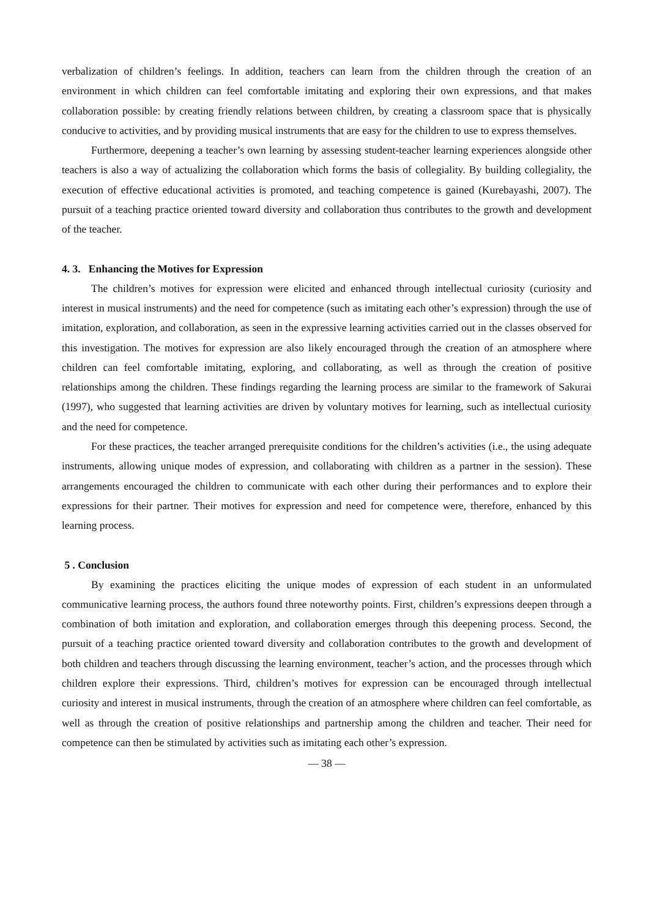verbalization of children’s feelings. In addition, teachers can learn from the children through the creation of an environment in which children can feel comfortable imitating and exploring their own expressions, and that makes collaboration possible: by creating friendly relations between children, by creating a classroom space that is physically conducive to activities, and by providing musical instruments that are easy for the children to use to express themselves.
Furthermore, deepening a teacher’s own learning by assessing student-teacher learning experiences alongside other teachers is also a way of actualizing the collaboration which forms the basis of collegiality. By building collegiality, the execution of effective educational activities is promoted, and teaching competence is gained (Kurebayashi, 2007). The pursuit of a teaching practice oriented toward diversity and collaboration thus contributes to the growth and development of the teacher.
4. 3. Enhancing the Motives for Expression
The children’s motives for expression were elicited and enhanced through intellectual curiosity (curiosity and interest in musical instruments) and the need for competence (such as imitating each other’s expression) through the use of imitation, exploration, and collaboration, as seen in the expressive learning activities carried out in the classes observed for this investigation. The motives for expression are also likely encouraged through the creation of an atmosphere where children can feel comfortable imitating, exploring, and collaborating, as well as through the creation of positive relationships among the children. These findings regarding the learning process are similar to the framework of Sakurai (1997), who suggested that learning activities are driven by voluntary motives for learning, such as intellectual curiosity and the need for competence.
For these practices, the teacher arranged prerequisite conditions for the children’s activities (i.e., the using adequate instruments, allowing unique modes of expression, and collaborating with children as a partner in the session). These arrangements encouraged the children to communicate with each other during their performances and to explore their expressions for their partner. Their motives for expression and need for competence were, therefore, enhanced by this learning process.
5 . Conclusion
By examining the practices eliciting the unique modes of expression of each student in an unformulated communicative learning process, the authors found three noteworthy points. First, children’s expressions deepen through a combination of both imitation and exploration, and collaboration emerges through this deepening process. Second, the pursuit of a teaching practice oriented toward diversity and collaboration contributes to the growth and development of both children and teachers through discussing the learning environment, teacher’s action, and the processes through which children explore their expressions. Third, children’s motives for expression can be encouraged through intellectual curiosity and interest in musical instruments, through the creation of an atmosphere where children can feel comfortable, as well as through the creation of positive relationships and partnership among the children and teacher. Their need for competence can then be stimulated by activities such as imitating each other’s expression.
— 38 —